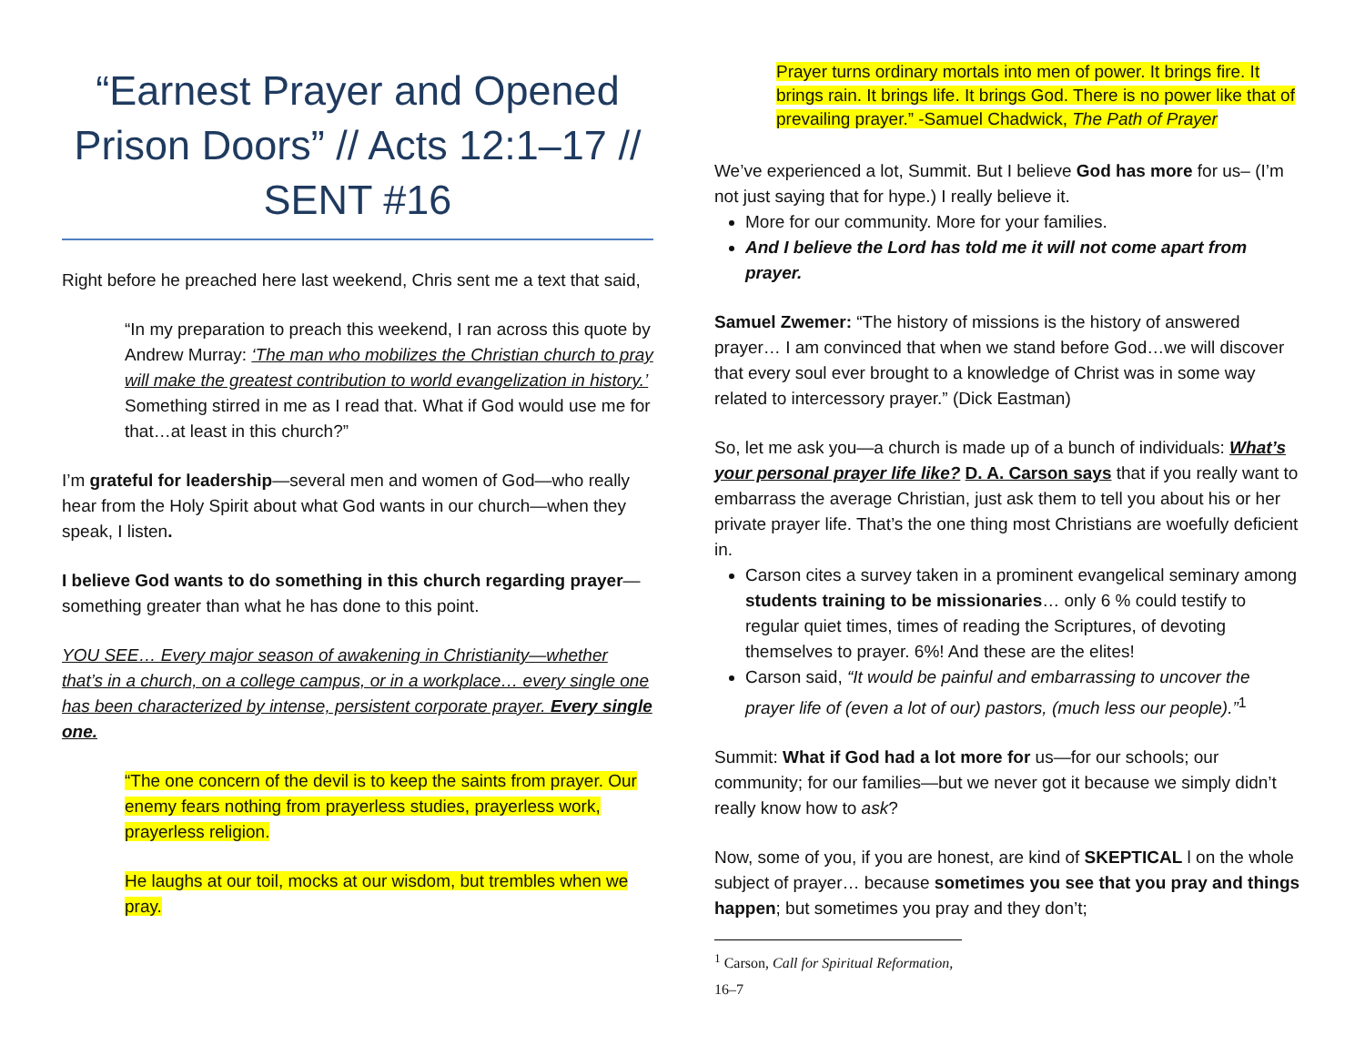“Earnest Prayer and Opened Prison Doors” // Acts 12:1–17 // SENT #16
Right before he preached here last weekend, Chris sent me a text that said,
“In my preparation to preach this weekend, I ran across this quote by Andrew Murray: ‘The man who mobilizes the Christian church to pray will make the greatest contribution to world evangelization in history.’ Something stirred in me as I read that. What if God would use me for that…at least in this church?”
I’m grateful for leadership—several men and women of God—who really hear from the Holy Spirit about what God wants in our church—when they speak, I listen.
I believe God wants to do something in this church regarding prayer—something greater than what he has done to this point.
YOU SEE… Every major season of awakening in Christianity—whether that’s in a church, on a college campus, or in a workplace… every single one has been characterized by intense, persistent corporate prayer. Every single one.
“The one concern of the devil is to keep the saints from prayer. Our enemy fears nothing from prayerless studies, prayerless work, prayerless religion.
He laughs at our toil, mocks at our wisdom, but trembles when we pray.
Prayer turns ordinary mortals into men of power. It brings fire. It brings rain. It brings life. It brings God. There is no power like that of prevailing prayer.” -Samuel Chadwick, The Path of Prayer
We’ve experienced a lot, Summit. But I believe God has more for us– (I’m not just saying that for hype.) I really believe it.
More for our community. More for your families.
And I believe the Lord has told me it will not come apart from prayer.
Samuel Zwemer: “The history of missions is the history of answered prayer… I am convinced that when we stand before God…we will discover that every soul ever brought to a knowledge of Christ was in some way related to intercessory prayer.” (Dick Eastman)
So, let me ask you—a church is made up of a bunch of individuals: What’s your personal prayer life like? D. A. Carson says that if you really want to embarrass the average Christian, just ask them to tell you about his or her private prayer life. That’s the one thing most Christians are woefully deficient in.
Carson cites a survey taken in a prominent evangelical seminary among students training to be missionaries… only 6 % could testify to regular quiet times, times of reading the Scriptures, of devoting themselves to prayer. 6%! And these are the elites!
Carson said, “It would be painful and embarrassing to uncover the prayer life of (even a lot of our) pastors, (much less our people).”<sup>1</sup>
Summit: What if God had a lot more for us—for our schools; our community; for our families—but we never got it because we simply didn’t really know how to ask?
Now, some of you, if you are honest, are kind of SKEPTICAL l on the whole subject of prayer… because sometimes you see that you pray and things happen; but sometimes you pray and they don’t;
<sup>1</sup> Carson, Call for Spiritual Reformation, 16–7